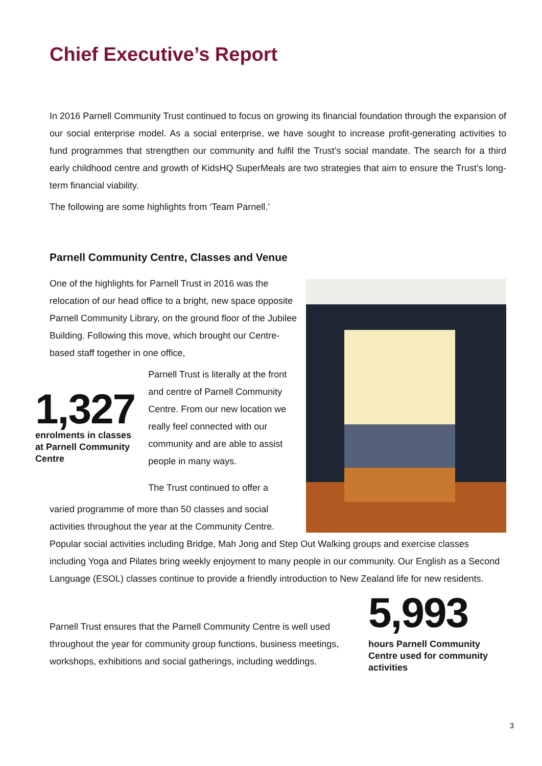Chief Executive’s Report
In 2016 Parnell Community Trust continued to focus on growing its financial foundation through the expansion of our social enterprise model. As a social enterprise, we have sought to increase profit-generating activities to fund programmes that strengthen our community and fulfil the Trust’s social mandate. The search for a third early childhood centre and growth of KidsHQ SuperMeals are two strategies that aim to ensure the Trust’s long-term financial viability.
The following are some highlights from ‘Team Parnell.’
Parnell Community Centre, Classes and Venue
One of the highlights for Parnell Trust in 2016 was the relocation of our head office to a bright, new space opposite Parnell Community Library, on the ground floor of the Jubilee Building. Following this move, which brought our Centre-based staff together in one office,
1,327
enrolments in classes at Parnell Community Centre
Parnell Trust is literally at the front and centre of Parnell Community Centre. From our new location we really feel connected with our community and are able to assist people in many ways.
The Trust continued to offer a
varied programme of more than 50 classes and social activities throughout the year at the Community Centre.
Popular social activities including Bridge, Mah Jong and Step Out Walking groups and exercise classes including Yoga and Pilates bring weekly enjoyment to many people in our community. Our English as a Second Language (ESOL) classes continue to provide a friendly introduction to New Zealand life for new residents.
Parnell Trust ensures that the Parnell Community Centre is well used throughout the year for community group functions, business meetings, workshops, exhibitions and social gatherings, including weddings.
5,993
hours Parnell Community Centre used for community activities
3